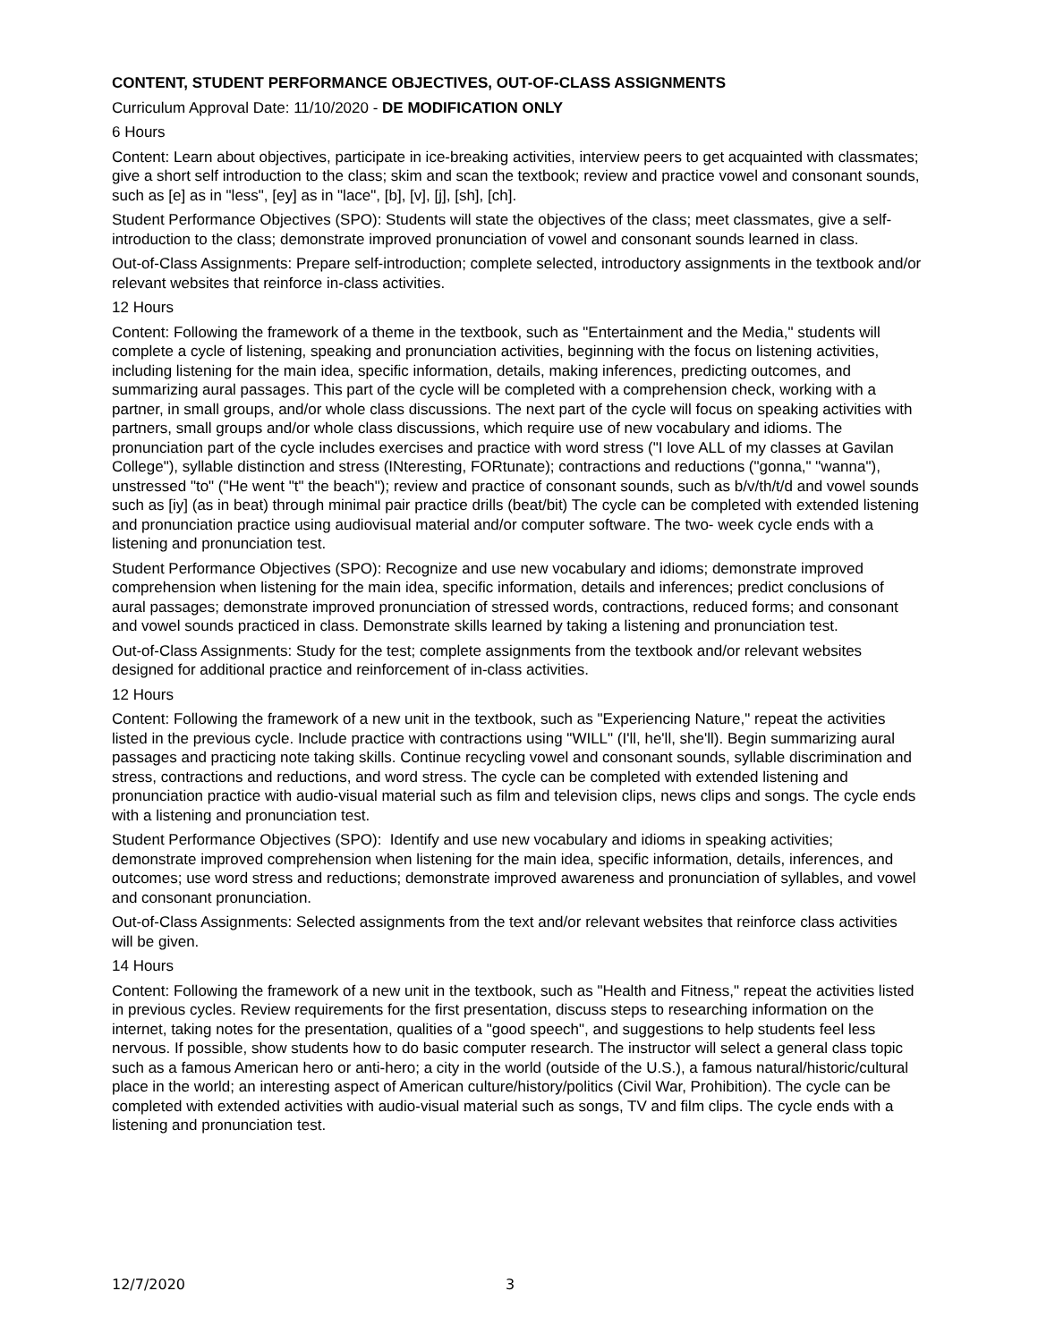CONTENT, STUDENT PERFORMANCE OBJECTIVES, OUT-OF-CLASS ASSIGNMENTS
Curriculum Approval Date: 11/10/2020 - DE MODIFICATION ONLY
6 Hours
Content: Learn about objectives, participate in ice-breaking activities, interview peers to get acquainted with classmates; give a short self introduction to the class; skim and scan the textbook; review and practice vowel and consonant sounds, such as [e] as in "less", [ey] as in "lace", [b], [v], [j], [sh], [ch].
Student Performance Objectives (SPO): Students will state the objectives of the class; meet classmates, give a self-introduction to the class; demonstrate improved pronunciation of vowel and consonant sounds learned in class.
Out-of-Class Assignments: Prepare self-introduction; complete selected, introductory assignments in the textbook and/or relevant websites that reinforce in-class activities.
12 Hours
Content: Following the framework of a theme in the textbook, such as "Entertainment and the Media," students will complete a cycle of listening, speaking and pronunciation activities, beginning with the focus on listening activities, including listening for the main idea, specific information, details, making inferences, predicting outcomes, and summarizing aural passages. This part of the cycle will be completed with a comprehension check, working with a partner, in small groups, and/or whole class discussions. The next part of the cycle will focus on speaking activities with partners, small groups and/or whole class discussions, which require use of new vocabulary and idioms. The pronunciation part of the cycle includes exercises and practice with word stress ("I love ALL of my classes at Gavilan College"), syllable distinction and stress (INteresting, FORtunate); contractions and reductions ("gonna," "wanna"), unstressed "to" ("He went "t" the beach"); review and practice of consonant sounds, such as b/v/th/t/d and vowel sounds such as [iy] (as in beat) through minimal pair practice drills (beat/bit) The cycle can be completed with extended listening and pronunciation practice using audiovisual material and/or computer software. The two- week cycle ends with a listening and pronunciation test.
Student Performance Objectives (SPO): Recognize and use new vocabulary and idioms; demonstrate improved comprehension when listening for the main idea, specific information, details and inferences; predict conclusions of aural passages; demonstrate improved pronunciation of stressed words, contractions, reduced forms; and consonant and vowel sounds practiced in class. Demonstrate skills learned by taking a listening and pronunciation test.
Out-of-Class Assignments: Study for the test; complete assignments from the textbook and/or relevant websites designed for additional practice and reinforcement of in-class activities.
12 Hours
Content: Following the framework of a new unit in the textbook, such as "Experiencing Nature," repeat the activities listed in the previous cycle. Include practice with contractions using "WILL" (I'll, he'll, she'll). Begin summarizing aural passages and practicing note taking skills. Continue recycling vowel and consonant sounds, syllable discrimination and stress, contractions and reductions, and word stress. The cycle can be completed with extended listening and pronunciation practice with audio-visual material such as film and television clips, news clips and songs. The cycle ends with a listening and pronunciation test.
Student Performance Objectives (SPO): Identify and use new vocabulary and idioms in speaking activities; demonstrate improved comprehension when listening for the main idea, specific information, details, inferences, and outcomes; use word stress and reductions; demonstrate improved awareness and pronunciation of syllables, and vowel and consonant pronunciation.
Out-of-Class Assignments: Selected assignments from the text and/or relevant websites that reinforce class activities will be given.
14 Hours
Content: Following the framework of a new unit in the textbook, such as "Health and Fitness," repeat the activities listed in previous cycles. Review requirements for the first presentation, discuss steps to researching information on the internet, taking notes for the presentation, qualities of a "good speech", and suggestions to help students feel less nervous. If possible, show students how to do basic computer research. The instructor will select a general class topic such as a famous American hero or anti-hero; a city in the world (outside of the U.S.), a famous natural/historic/cultural place in the world; an interesting aspect of American culture/history/politics (Civil War, Prohibition). The cycle can be completed with extended activities with audio-visual material such as songs, TV and film clips. The cycle ends with a listening and pronunciation test.
12/7/2020 3